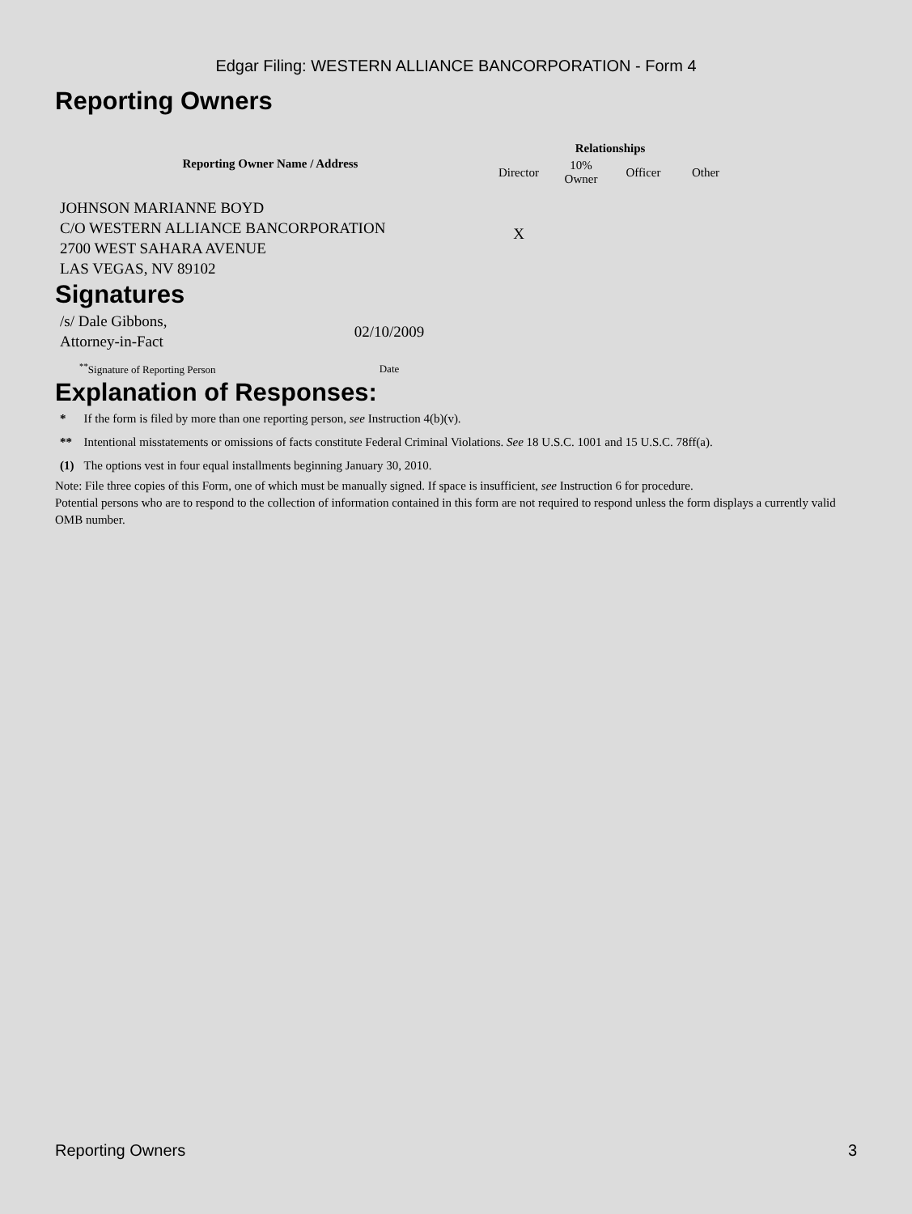Edgar Filing: WESTERN ALLIANCE BANCORPORATION - Form 4
Reporting Owners
| Reporting Owner Name / Address | Relationships | | | |
| --- | --- | --- | --- | --- |
| | Director | 10% Owner | Officer | Other |
| JOHNSON MARIANNE BOYD C/O WESTERN ALLIANCE BANCORPORATION 2700 WEST SAHARA AVENUE LAS VEGAS, NV 89102 | X | | | |
Signatures
| /s/ Dale Gibbons, Attorney-in-Fact | 02/10/2009 |
| <sup>**</sup> Signature of Reporting Person | Date |
Explanation of Responses:
| * | If the form is filed by more than one reporting person, see Instruction 4(b)(v). |
| ** | Intentional misstatements or omissions of facts constitute Federal Criminal Violations. See 18 U.S.C. 1001 and 15 U.S.C. 78ff(a). |
| (1) | The options vest in four equal installments beginning January 30, 2010. |
Note: File three copies of this Form, one of which must be manually signed. If space is insufficient, see Instruction 6 for procedure.
Potential persons who are to respond to the collection of information contained in this form are not required to respond unless the form displays a currently valid OMB number.
Reporting Owners 3